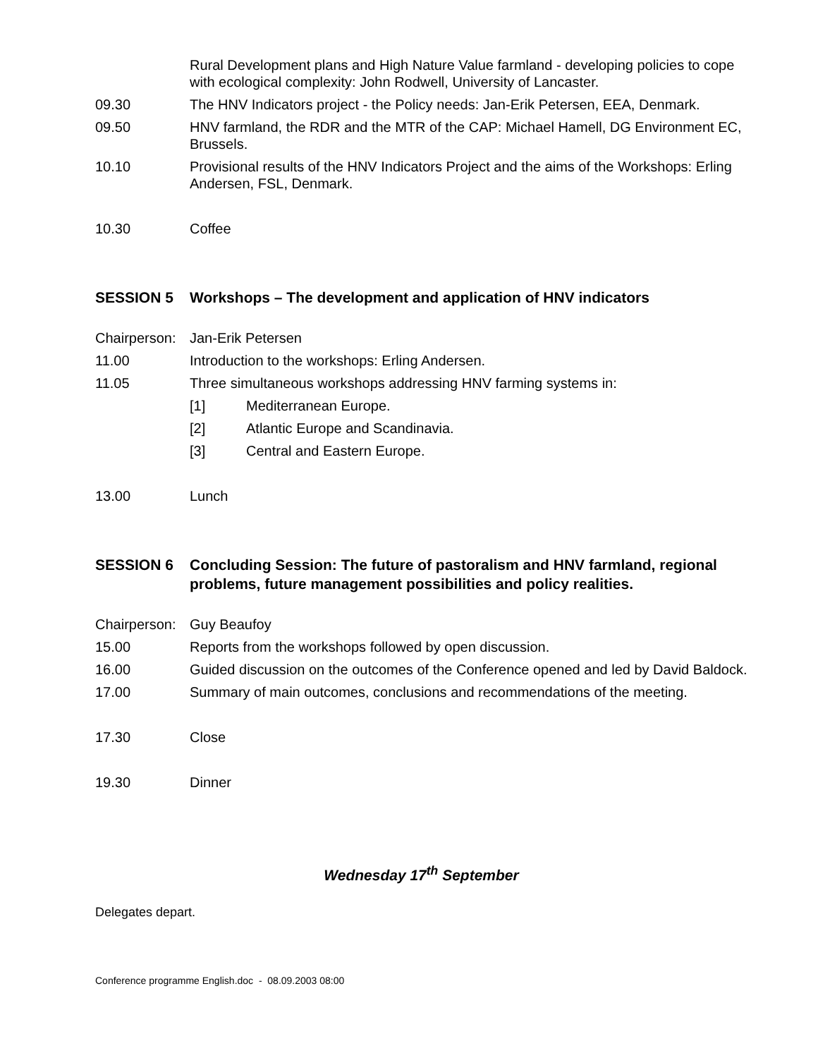Rural Development plans and High Nature Value farmland - developing policies to cope with ecological complexity: John Rodwell, University of Lancaster.
09.30 The HNV Indicators project - the Policy needs: Jan-Erik Petersen, EEA, Denmark.
09.50 HNV farmland, the RDR and the MTR of the CAP: Michael Hamell, DG Environment EC, Brussels.
10.10 Provisional results of the HNV Indicators Project and the aims of the Workshops: Erling Andersen, FSL, Denmark.
10.30 Coffee
SESSION 5 Workshops – The development and application of HNV indicators
Chairperson:
Jan-Erik Petersen
11.00 Introduction to the workshops: Erling Andersen.
11.05 Three simultaneous workshops addressing HNV farming systems in:
[1] Mediterranean Europe.
[2] Atlantic Europe and Scandinavia.
[3] Central and Eastern Europe.
13.00 Lunch
SESSION 6 Concluding Session: The future of pastoralism and HNV farmland, regional problems, future management possibilities and policy realities.
Chairperson:
Guy Beaufoy
15.00 Reports from the workshops followed by open discussion.
16.00 Guided discussion on the outcomes of the Conference opened and led by David Baldock.
17.00 Summary of main outcomes, conclusions and recommendations of the meeting.
17.30 Close
19.30 Dinner
Wednesday 17<sup>th</sup> September
Delegates depart.
Conference programme English.doc - 08.09.2003 08:00